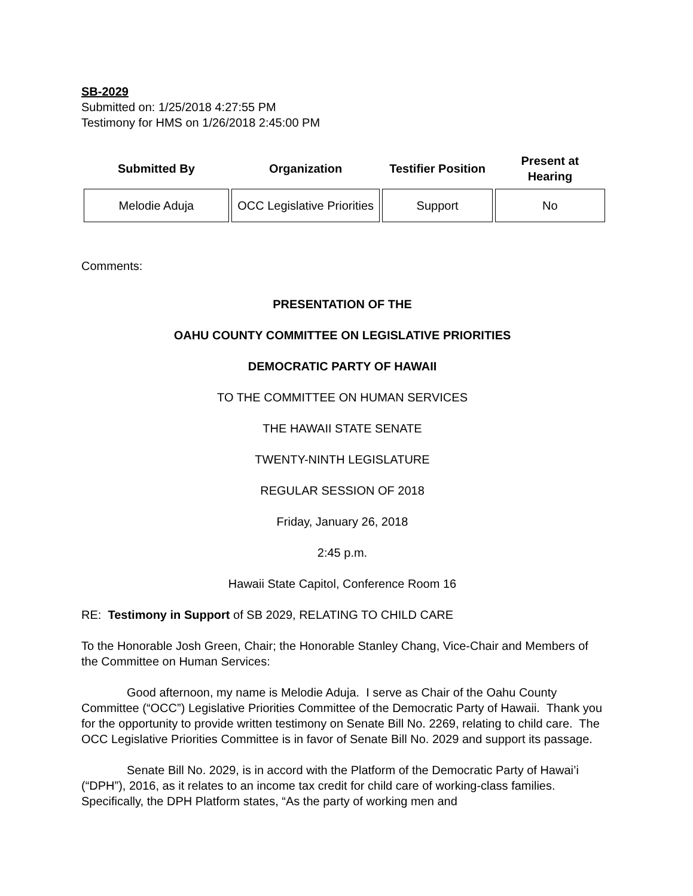SB-2029
Submitted on: 1/25/2018 4:27:55 PM
Testimony for HMS on 1/26/2018 2:45:00 PM
| Submitted By | Organization | Testifier Position | Present at Hearing |
| --- | --- | --- | --- |
| Melodie Aduja | OCC Legislative Priorities | Support | No |
Comments:
PRESENTATION OF THE
OAHU COUNTY COMMITTEE ON LEGISLATIVE PRIORITIES
DEMOCRATIC PARTY OF HAWAII
TO THE COMMITTEE ON HUMAN SERVICES
THE HAWAII STATE SENATE
TWENTY-NINTH LEGISLATURE
REGULAR SESSION OF 2018
Friday, January 26, 2018
2:45 p.m.
Hawaii State Capitol, Conference Room 16
RE: Testimony in Support of SB 2029, RELATING TO CHILD CARE
To the Honorable Josh Green, Chair; the Honorable Stanley Chang, Vice-Chair and Members of the Committee on Human Services:
Good afternoon, my name is Melodie Aduja. I serve as Chair of the Oahu County Committee (“OCC”) Legislative Priorities Committee of the Democratic Party of Hawaii. Thank you for the opportunity to provide written testimony on Senate Bill No. 2269, relating to child care. The OCC Legislative Priorities Committee is in favor of Senate Bill No. 2029 and support its passage.
Senate Bill No. 2029, is in accord with the Platform of the Democratic Party of Hawai’i (“DPH”), 2016, as it relates to an income tax credit for child care of working-class families. Specifically, the DPH Platform states, “As the party of working men and